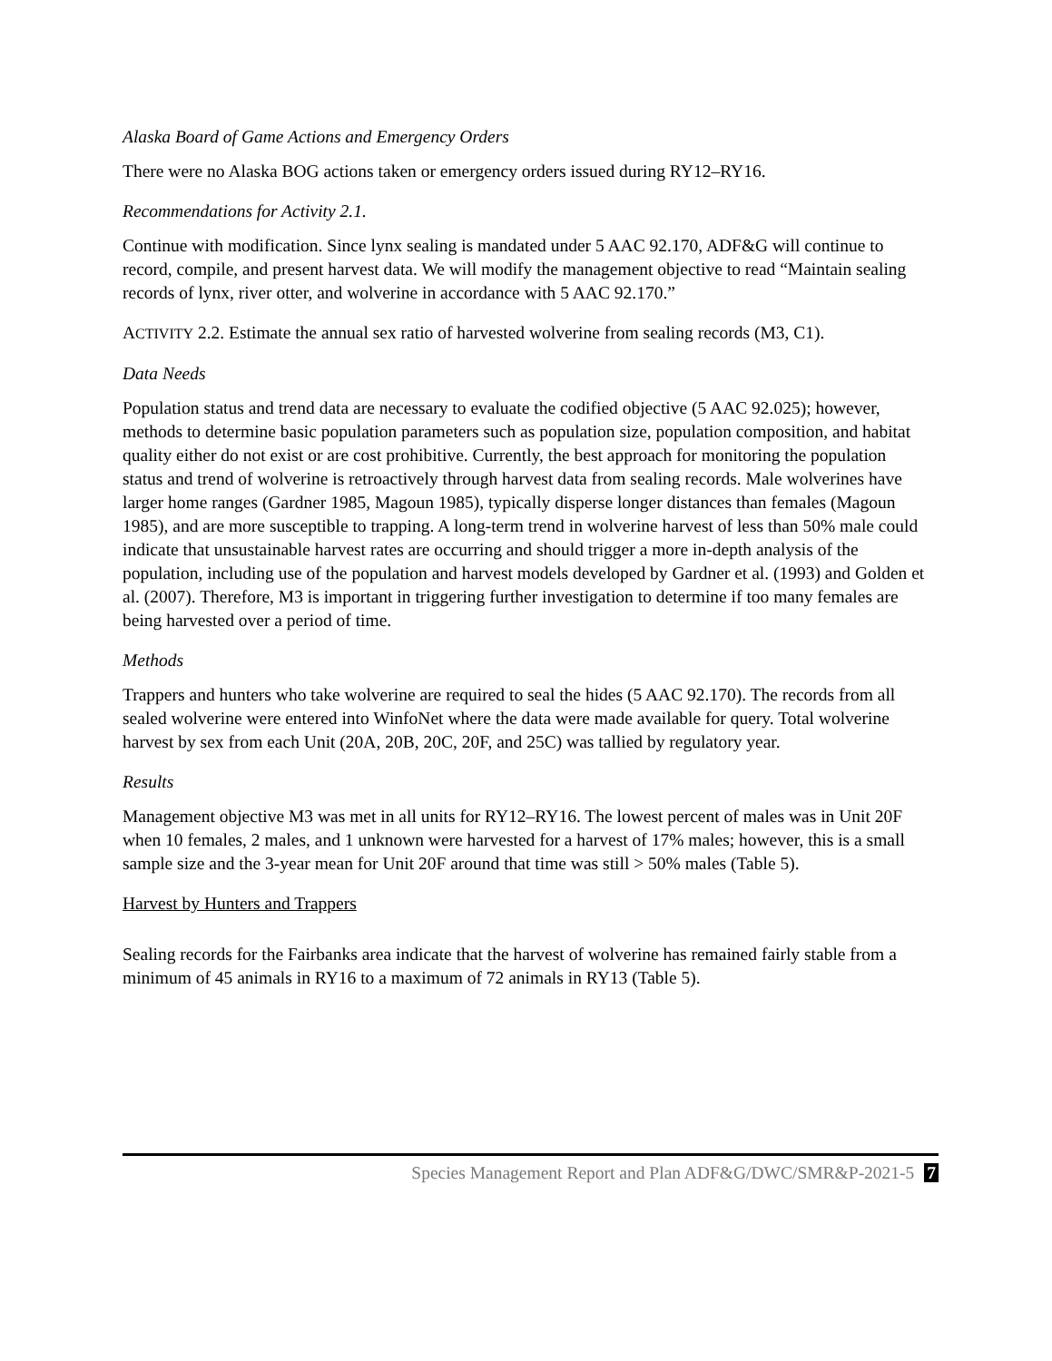Alaska Board of Game Actions and Emergency Orders
There were no Alaska BOG actions taken or emergency orders issued during RY12–RY16.
Recommendations for Activity 2.1.
Continue with modification. Since lynx sealing is mandated under 5 AAC 92.170, ADF&G will continue to record, compile, and present harvest data. We will modify the management objective to read “Maintain sealing records of lynx, river otter, and wolverine in accordance with 5 AAC 92.170.”
ACTIVITY 2.2. Estimate the annual sex ratio of harvested wolverine from sealing records (M3, C1).
Data Needs
Population status and trend data are necessary to evaluate the codified objective (5 AAC 92.025); however, methods to determine basic population parameters such as population size, population composition, and habitat quality either do not exist or are cost prohibitive. Currently, the best approach for monitoring the population status and trend of wolverine is retroactively through harvest data from sealing records. Male wolverines have larger home ranges (Gardner 1985, Magoun 1985), typically disperse longer distances than females (Magoun 1985), and are more susceptible to trapping. A long-term trend in wolverine harvest of less than 50% male could indicate that unsustainable harvest rates are occurring and should trigger a more in-depth analysis of the population, including use of the population and harvest models developed by Gardner et al. (1993) and Golden et al. (2007). Therefore, M3 is important in triggering further investigation to determine if too many females are being harvested over a period of time.
Methods
Trappers and hunters who take wolverine are required to seal the hides (5 AAC 92.170). The records from all sealed wolverine were entered into WinfoNet where the data were made available for query. Total wolverine harvest by sex from each Unit (20A, 20B, 20C, 20F, and 25C) was tallied by regulatory year.
Results
Management objective M3 was met in all units for RY12–RY16. The lowest percent of males was in Unit 20F when 10 females, 2 males, and 1 unknown were harvested for a harvest of 17% males; however, this is a small sample size and the 3-year mean for Unit 20F around that time was still > 50% males (Table 5).
Harvest by Hunters and Trappers
Sealing records for the Fairbanks area indicate that the harvest of wolverine has remained fairly stable from a minimum of 45 animals in RY16 to a maximum of 72 animals in RY13 (Table 5).
Species Management Report and Plan ADF&G/DWC/SMR&P-2021-5 7